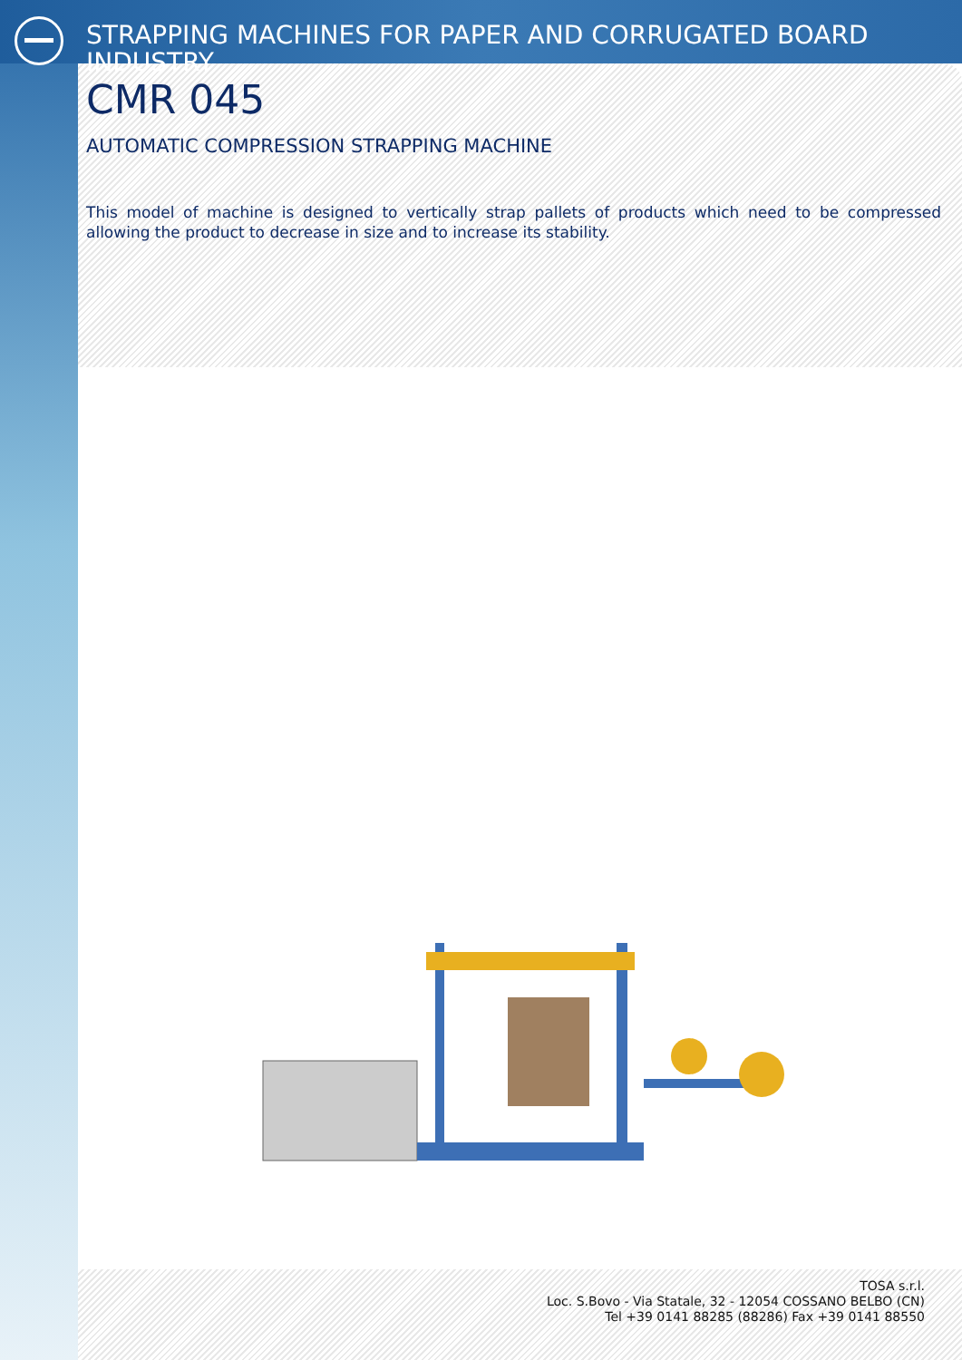STRAPPING MACHINES FOR PAPER AND CORRUGATED BOARD INDUSTRY
CMR 045
AUTOMATIC COMPRESSION STRAPPING MACHINE
This model of machine is designed to vertically strap pallets of products which need to be compressed allowing the product to decrease in size and to increase its stability.
TOSA s.r.l.
Loc. S.Bovo - Via Statale, 32 - 12054 COSSANO BELBO (CN)
Tel +39 0141 88285 (88286) Fax +39 0141 88550